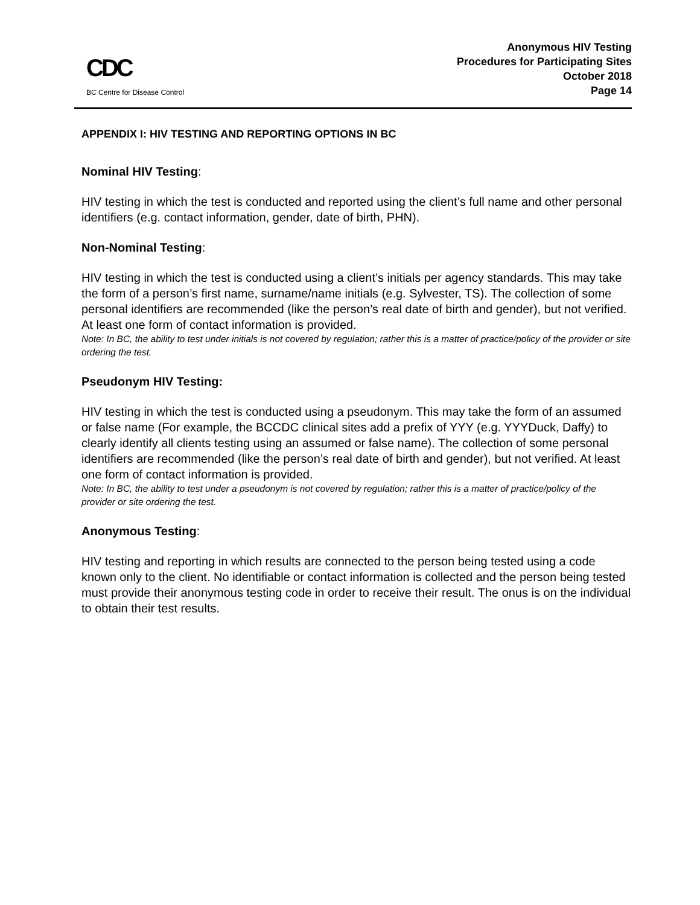CDC
BC Centre for Disease Control
Anonymous HIV Testing
Procedures for Participating Sites
October 2018
Page 14
APPENDIX I: HIV TESTING AND REPORTING OPTIONS IN BC
Nominal HIV Testing:
HIV testing in which the test is conducted and reported using the client’s full name and other personal identifiers (e.g. contact information, gender, date of birth, PHN).
Non-Nominal Testing:
HIV testing in which the test is conducted using a client’s initials per agency standards. This may take the form of a person’s first name, surname/name initials (e.g. Sylvester, TS). The collection of some personal identifiers are recommended (like the person’s real date of birth and gender), but not verified. At least one form of contact information is provided.
Note: In BC, the ability to test under initials is not covered by regulation; rather this is a matter of practice/policy of the provider or site ordering the test.
Pseudonym HIV Testing:
HIV testing in which the test is conducted using a pseudonym. This may take the form of an assumed or false name (For example, the BCCDC clinical sites add a prefix of YYY (e.g. YYYDuck, Daffy) to clearly identify all clients testing using an assumed or false name). The collection of some personal identifiers are recommended (like the person’s real date of birth and gender), but not verified. At least one form of contact information is provided.
Note: In BC, the ability to test under a pseudonym is not covered by regulation; rather this is a matter of practice/policy of the provider or site ordering the test.
Anonymous Testing:
HIV testing and reporting in which results are connected to the person being tested using a code known only to the client. No identifiable or contact information is collected and the person being tested must provide their anonymous testing code in order to receive their result. The onus is on the individual to obtain their test results.